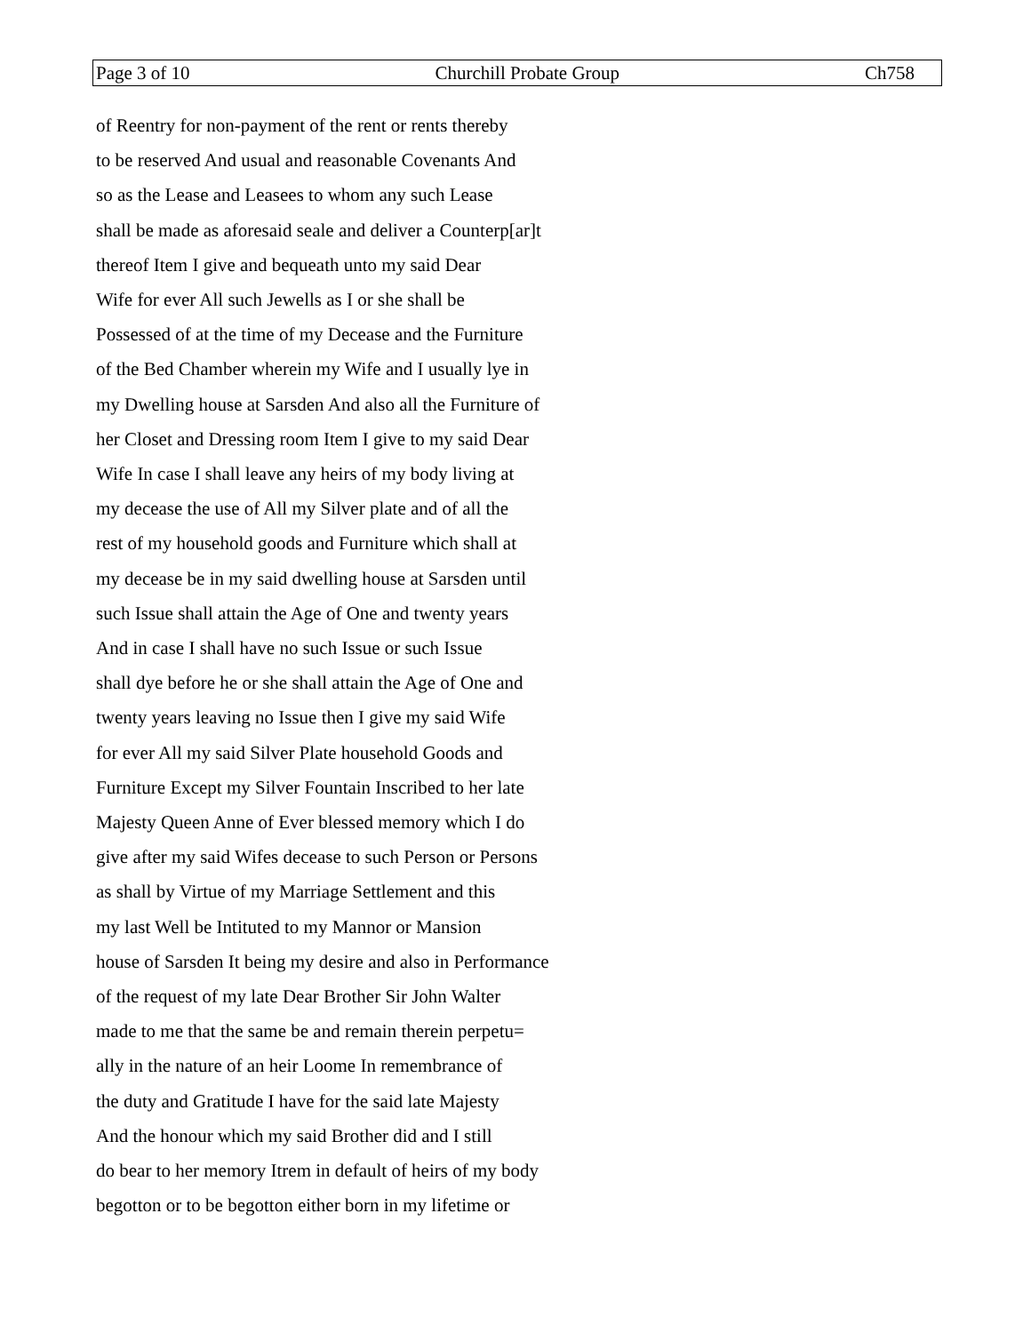Page 3 of 10 Churchill Probate Group Ch758
of Reentry for non-payment of the rent or rents thereby
to be reserved And usual and reasonable Covenants And
so as the Lease and Leasees to whom any such Lease
shall be made as aforesaid seale and deliver a Counterp[ar]t
thereof Item I give and bequeath unto my said Dear
Wife for ever All such Jewells as I or she shall be
Possessed of at the time of my Decease and the Furniture
of the Bed Chamber wherein my Wife and I usually lye in
my Dwelling house at Sarsden And also all the Furniture of
her Closet and Dressing room Item I give to my said Dear
Wife In case I shall leave any heirs of my body living at
my decease the use of All my Silver plate and of all the
rest of my household goods and Furniture which shall at
my decease be in my said dwelling house at Sarsden until
such Issue shall attain the Age of One and twenty years
And in case I shall have no such Issue or such Issue
shall dye before he or she shall attain the Age of One and
twenty years leaving no Issue then I give my said Wife
for ever All my said Silver Plate household Goods and
Furniture Except my Silver Fountain Inscribed to her late
Majesty Queen Anne of Ever blessed memory which I do
give after my said Wifes decease to such Person or Persons
as shall by Virtue of my Marriage Settlement and this
my last Well be Intituted to my Mannor or Mansion
house of Sarsden It being my desire and also in Performance
of the request of my late Dear Brother Sir John Walter
made to me that the same be and remain therein perpetu=
ally in the nature of an heir Loome In remembrance of
the duty and Gratitude I have for the said late Majesty
And the honour which my said Brother did and I still
do bear to her memory Itrem in default of heirs of my body
begotton or to be begotton either born in my lifetime or